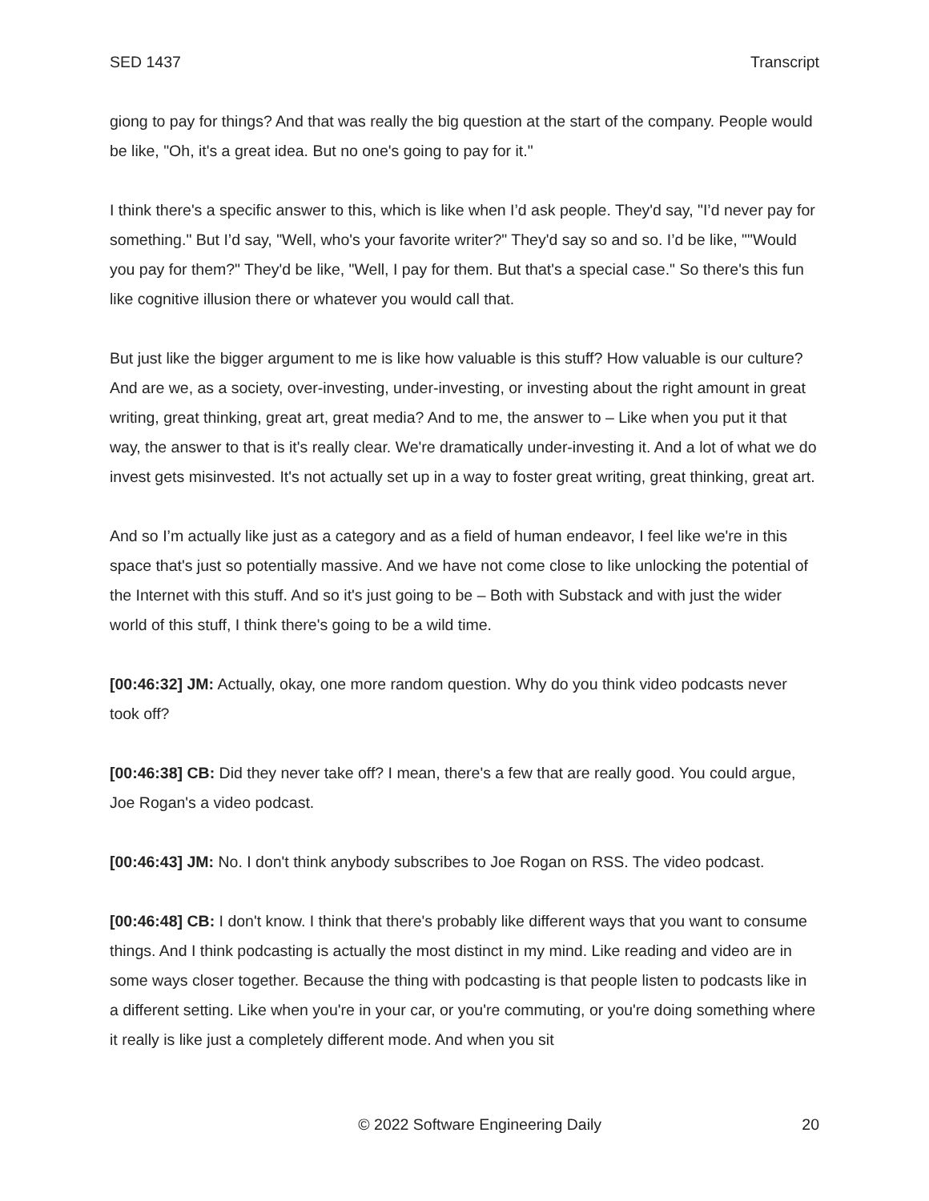SED 1437 Transcript
giong to pay for things? And that was really the big question at the start of the company. People would be like, "Oh, it's a great idea. But no one's going to pay for it."
I think there's a specific answer to this, which is like when I’d ask people. They'd say, "I’d never pay for something." But I’d say, "Well, who's your favorite writer?" They'd say so and so. I’d be like, ""Would you pay for them?" They'd be like, "Well, I pay for them. But that's a special case." So there's this fun like cognitive illusion there or whatever you would call that.
But just like the bigger argument to me is like how valuable is this stuff? How valuable is our culture? And are we, as a society, over-investing, under-investing, or investing about the right amount in great writing, great thinking, great art, great media? And to me, the answer to – Like when you put it that way, the answer to that is it's really clear. We're dramatically under-investing it. And a lot of what we do invest gets misinvested. It's not actually set up in a way to foster great writing, great thinking, great art.
And so I’m actually like just as a category and as a field of human endeavor, I feel like we're in this space that's just so potentially massive. And we have not come close to like unlocking the potential of the Internet with this stuff. And so it's just going to be – Both with Substack and with just the wider world of this stuff, I think there's going to be a wild time.
[00:46:32] JM: Actually, okay, one more random question. Why do you think video podcasts never took off?
[00:46:38] CB: Did they never take off? I mean, there's a few that are really good. You could argue, Joe Rogan's a video podcast.
[00:46:43] JM: No. I don't think anybody subscribes to Joe Rogan on RSS. The video podcast.
[00:46:48] CB: I don't know. I think that there's probably like different ways that you want to consume things. And I think podcasting is actually the most distinct in my mind. Like reading and video are in some ways closer together. Because the thing with podcasting is that people listen to podcasts like in a different setting. Like when you're in your car, or you're commuting, or you're doing something where it really is like just a completely different mode. And when you sit
© 2022 Software Engineering Daily 20